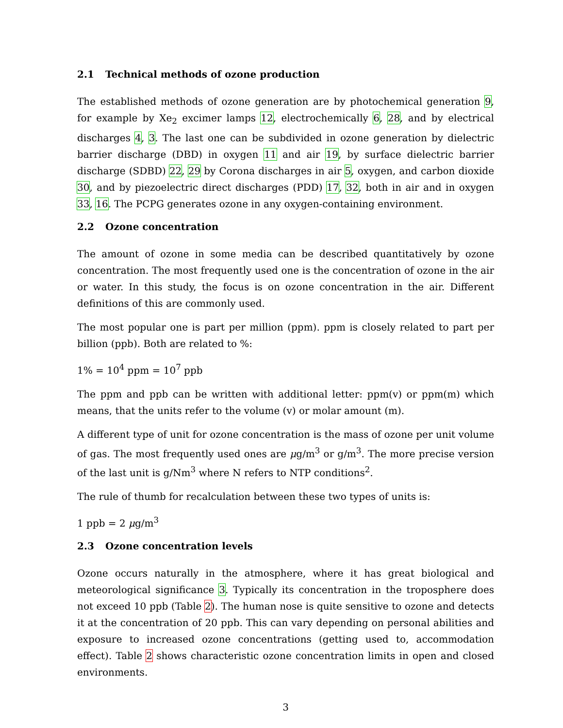2.1 Technical methods of ozone production
The established methods of ozone generation are by photochemical generation 9, for example by Xe<sub>2</sub> excimer lamps 12, electrochemically 6, 28, and by electrical discharges 4, 3. The last one can be subdivided in ozone generation by dielectric barrier discharge (DBD) in oxygen 11 and air 19, by surface dielectric barrier discharge (SDBD) 22, 29 by Corona discharges in air 5, oxygen, and carbon dioxide 30, and by piezoelectric direct discharges (PDD) 17, 32, both in air and in oxygen 33, 16. The PCPG generates ozone in any oxygen-containing environment.
2.2 Ozone concentration
The amount of ozone in some media can be described quantitatively by ozone concentration. The most frequently used one is the concentration of ozone in the air or water. In this study, the focus is on ozone concentration in the air. Different definitions of this are commonly used.
The most popular one is part per million (ppm). ppm is closely related to part per billion (ppb). Both are related to %:
1% = 10<sup>4</sup> ppm = 10<sup>7</sup> ppb
The ppm and ppb can be written with additional letter: ppm(v) or ppm(m) which means, that the units refer to the volume (v) or molar amount (m).
A different type of unit for ozone concentration is the mass of ozone per unit volume of gas. The most frequently used ones are μg/m<sup>3</sup> or g/m<sup>3</sup>. The more precise version of the last unit is g/Nm<sup>3</sup> where N refers to NTP conditions<sup>2</sup>.
The rule of thumb for recalculation between these two types of units is:
1 ppb = 2 μg/m<sup>3</sup>
2.3 Ozone concentration levels
Ozone occurs naturally in the atmosphere, where it has great biological and meteorological significance 3. Typically its concentration in the troposphere does not exceed 10 ppb (Table 2). The human nose is quite sensitive to ozone and detects it at the concentration of 20 ppb. This can vary depending on personal abilities and exposure to increased ozone concentrations (getting used to, accommodation effect). Table 2 shows characteristic ozone concentration limits in open and closed environments.
3